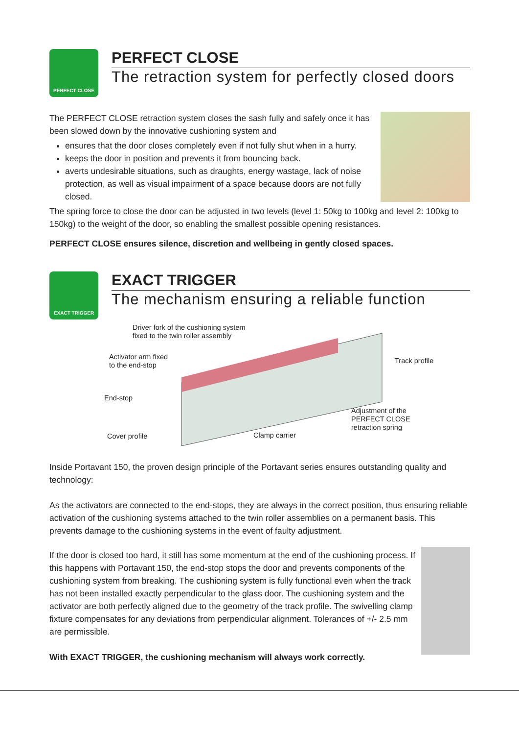PERFECT CLOSE
PERFECT CLOSE
The retraction system for perfectly closed doors
The PERFECT CLOSE retraction system closes the sash fully and safely once it has been slowed down by the innovative cushioning system and
ensures that the door closes completely even if not fully shut when in a hurry.
keeps the door in position and prevents it from bouncing back.
averts undesirable situations, such as draughts, energy wastage, lack of noise protection, as well as visual impairment of a space because doors are not fully closed.
The spring force to close the door can be adjusted in two levels (level 1: 50kg to 100kg and level 2: 100kg to 150kg) to the weight of the door, so enabling the smallest possible opening resistances.
PERFECT CLOSE ensures silence, discretion and wellbeing in gently closed spaces.
EXACT TRIGGER
EXACT TRIGGER
The mechanism ensuring a reliable function
Driver fork of the cushioning system
fixed to the twin roller assembly
Activator arm fixed
to the end-stop
Track profile
End-stop
Adjustment of the
PERFECT CLOSE
retraction spring
Cover profile Clamp carrier
Inside Portavant 150, the proven design principle of the Portavant series ensures outstanding quality and technology:
As the activators are connected to the end-stops, they are always in the correct position, thus ensuring reliable activation of the cushioning systems attached to the twin roller assemblies on a permanent basis. This prevents damage to the cushioning systems in the event of faulty adjustment.
If the door is closed too hard, it still has some momentum at the end of the cushioning process. If this happens with Portavant 150, the end-stop stops the door and prevents components of the cushioning system from breaking. The cushioning system is fully functional even when the track has not been installed exactly perpendicular to the glass door. The cushioning system and the activator are both perfectly aligned due to the geometry of the track profile. The swivelling clamp fixture compensates for any deviations from perpendicular alignment. Tolerances of +/- 2.5 mm are permissible.
With EXACT TRIGGER, the cushioning mechanism will always work correctly.